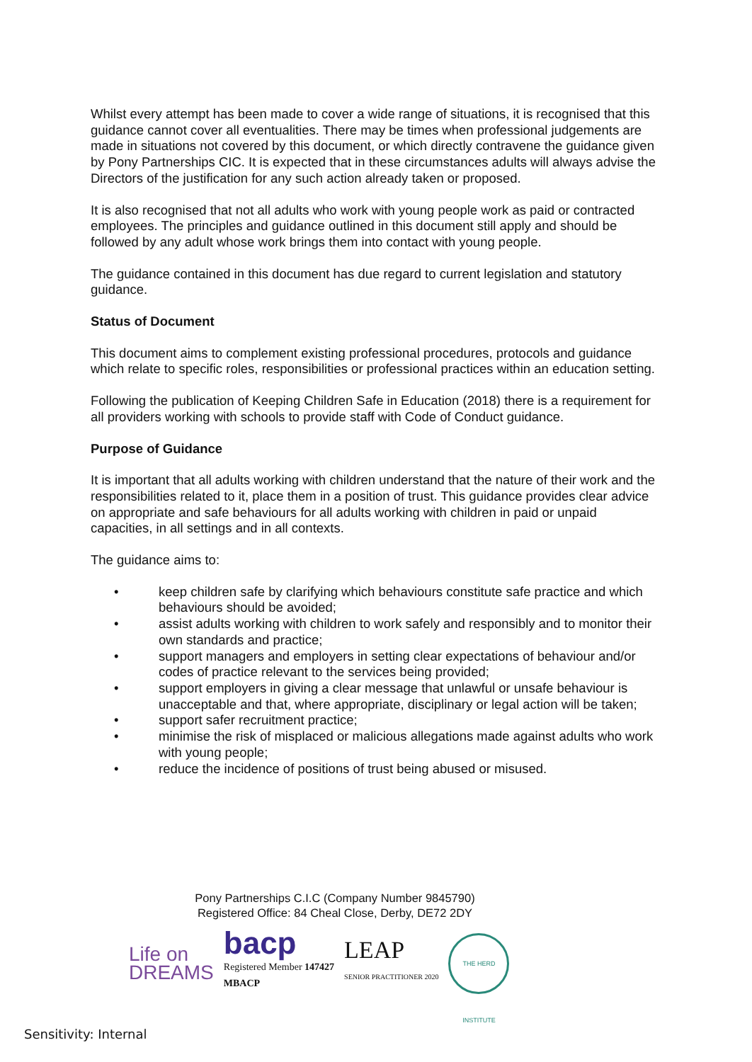Whilst every attempt has been made to cover a wide range of situations, it is recognised that this guidance cannot cover all eventualities. There may be times when professional judgements are made in situations not covered by this document, or which directly contravene the guidance given by Pony Partnerships CIC. It is expected that in these circumstances adults will always advise the Directors of the justification for any such action already taken or proposed.
It is also recognised that not all adults who work with young people work as paid or contracted employees. The principles and guidance outlined in this document still apply and should be followed by any adult whose work brings them into contact with young people.
The guidance contained in this document has due regard to current legislation and statutory guidance.
Status of Document
This document aims to complement existing professional procedures, protocols and guidance which relate to specific roles, responsibilities or professional practices within an education setting.
Following the publication of Keeping Children Safe in Education (2018) there is a requirement for all providers working with schools to provide staff with Code of Conduct guidance.
Purpose of Guidance
It is important that all adults working with children understand that the nature of their work and the responsibilities related to it, place them in a position of trust. This guidance provides clear advice on appropriate and safe behaviours for all adults working with children in paid or unpaid capacities, in all settings and in all contexts.
The guidance aims to:
• keep children safe by clarifying which behaviours constitute safe practice and which behaviours should be avoided;
• assist adults working with children to work safely and responsibly and to monitor their own standards and practice;
• support managers and employers in setting clear expectations of behaviour and/or codes of practice relevant to the services being provided;
• support employers in giving a clear message that unlawful or unsafe behaviour is unacceptable and that, where appropriate, disciplinary or legal action will be taken;
• support safer recruitment practice;
• minimise the risk of misplaced or malicious allegations made against adults who work with young people;
• reduce the incidence of positions of trust being abused or misused.
Pony Partnerships C.I.C (Company Number 9845790)
Registered Office: 84 Cheal Close, Derby, DE72 2DY
Life on
DREAMS
bacp
Registered Member 147427
MBACP
LEAP
SENIOR PRACTITIONER 2020
THE HERD INSTITUTE
Sensitivity: Internal